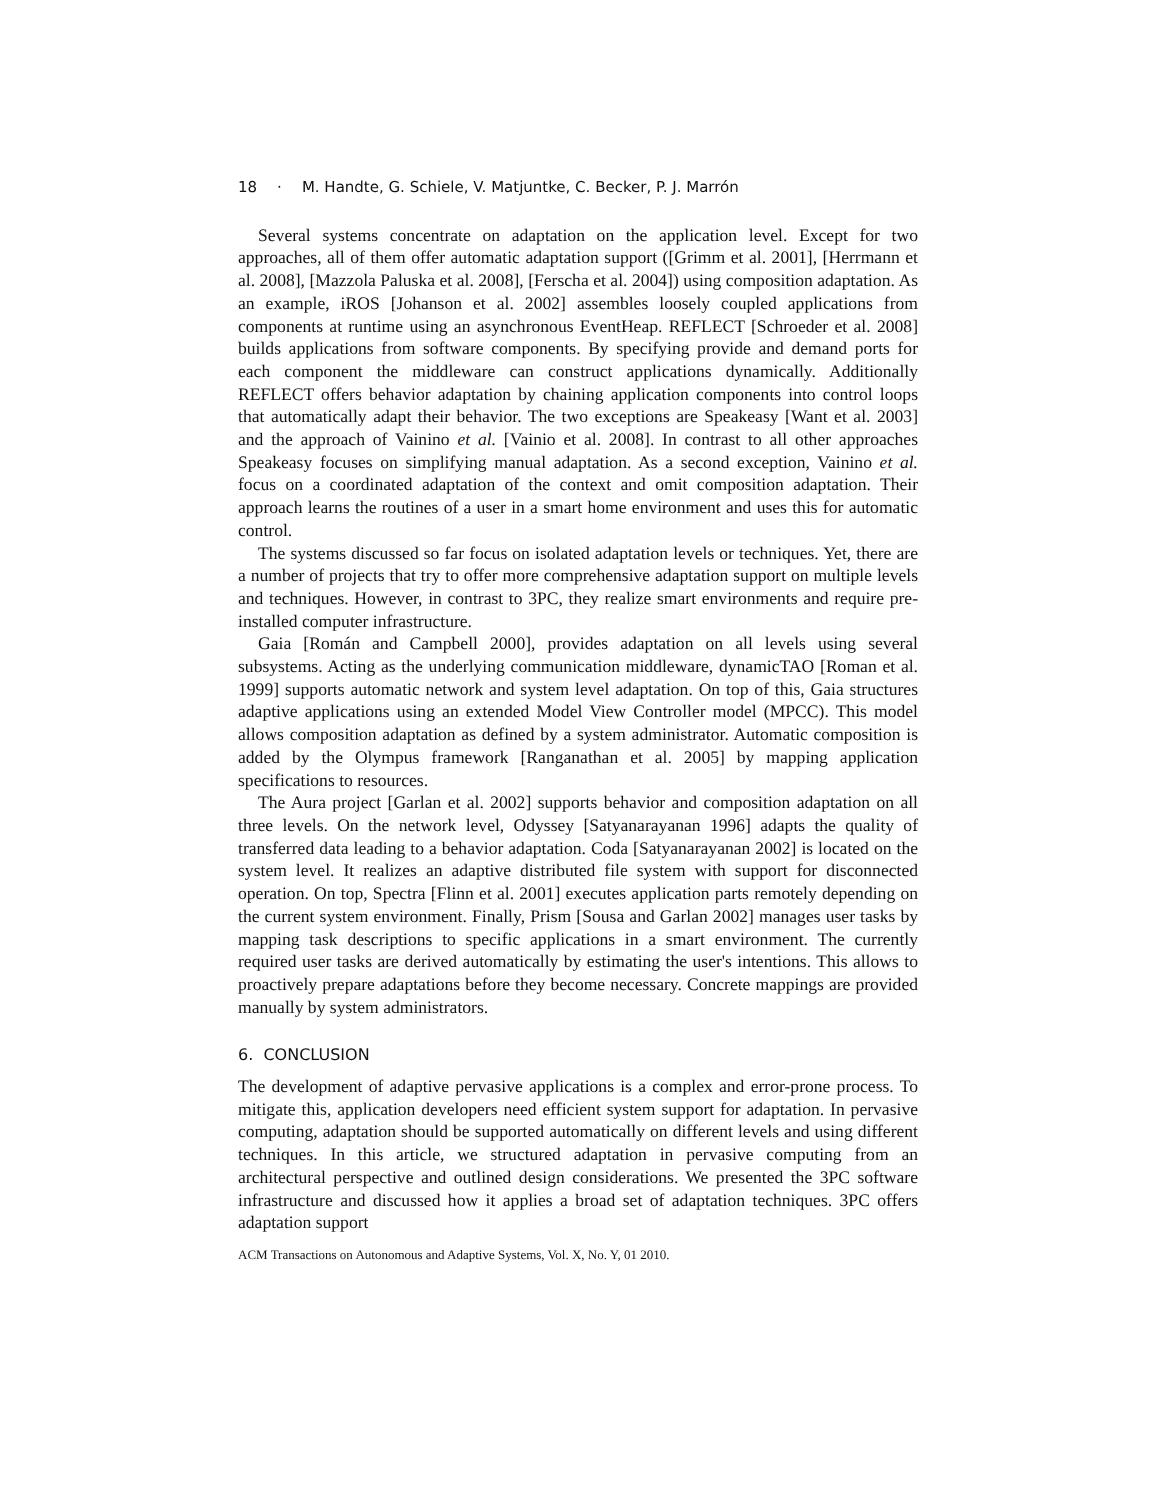18 · M. Handte, G. Schiele, V. Matjuntke, C. Becker, P. J. Marrón
Several systems concentrate on adaptation on the application level. Except for two approaches, all of them offer automatic adaptation support ([Grimm et al. 2001], [Herrmann et al. 2008], [Mazzola Paluska et al. 2008], [Ferscha et al. 2004]) using composition adaptation. As an example, iROS [Johanson et al. 2002] assembles loosely coupled applications from components at runtime using an asynchronous EventHeap. REFLECT [Schroeder et al. 2008] builds applications from software components. By specifying provide and demand ports for each component the middleware can construct applications dynamically. Additionally REFLECT offers behavior adaptation by chaining application components into control loops that automatically adapt their behavior. The two exceptions are Speakeasy [Want et al. 2003] and the approach of Vainino et al. [Vainio et al. 2008]. In contrast to all other approaches Speakeasy focuses on simplifying manual adaptation. As a second exception, Vainino et al. focus on a coordinated adaptation of the context and omit composition adaptation. Their approach learns the routines of a user in a smart home environment and uses this for automatic control.
The systems discussed so far focus on isolated adaptation levels or techniques. Yet, there are a number of projects that try to offer more comprehensive adaptation support on multiple levels and techniques. However, in contrast to 3PC, they realize smart environments and require pre-installed computer infrastructure.
Gaia [Román and Campbell 2000], provides adaptation on all levels using several subsystems. Acting as the underlying communication middleware, dynamicTAO [Roman et al. 1999] supports automatic network and system level adaptation. On top of this, Gaia structures adaptive applications using an extended Model View Controller model (MPCC). This model allows composition adaptation as defined by a system administrator. Automatic composition is added by the Olympus framework [Ranganathan et al. 2005] by mapping application specifications to resources.
The Aura project [Garlan et al. 2002] supports behavior and composition adaptation on all three levels. On the network level, Odyssey [Satyanarayanan 1996] adapts the quality of transferred data leading to a behavior adaptation. Coda [Satyanarayanan 2002] is located on the system level. It realizes an adaptive distributed file system with support for disconnected operation. On top, Spectra [Flinn et al. 2001] executes application parts remotely depending on the current system environment. Finally, Prism [Sousa and Garlan 2002] manages user tasks by mapping task descriptions to specific applications in a smart environment. The currently required user tasks are derived automatically by estimating the user's intentions. This allows to proactively prepare adaptations before they become necessary. Concrete mappings are provided manually by system administrators.
6. CONCLUSION
The development of adaptive pervasive applications is a complex and error-prone process. To mitigate this, application developers need efficient system support for adaptation. In pervasive computing, adaptation should be supported automatically on different levels and using different techniques. In this article, we structured adaptation in pervasive computing from an architectural perspective and outlined design considerations. We presented the 3PC software infrastructure and discussed how it applies a broad set of adaptation techniques. 3PC offers adaptation support
ACM Transactions on Autonomous and Adaptive Systems, Vol. X, No. Y, 01 2010.